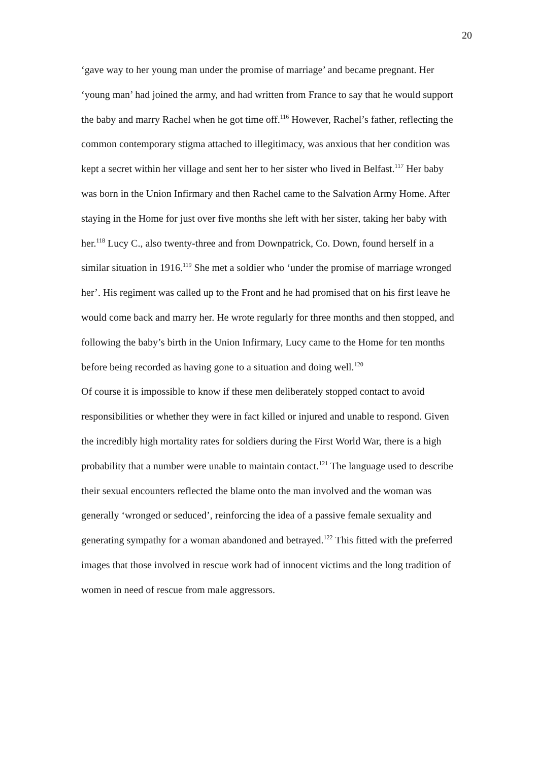20
‘gave way to her young man under the promise of marriage’ and became pregnant. Her ‘young man’ had joined the army, and had written from France to say that he would support the baby and marry Rachel when he got time off.<sup>116</sup> However, Rachel’s father, reflecting the common contemporary stigma attached to illegitimacy, was anxious that her condition was kept a secret within her village and sent her to her sister who lived in Belfast.<sup>117</sup> Her baby was born in the Union Infirmary and then Rachel came to the Salvation Army Home. After staying in the Home for just over five months she left with her sister, taking her baby with her.<sup>118</sup> Lucy C., also twenty-three and from Downpatrick, Co. Down, found herself in a similar situation in 1916.<sup>119</sup> She met a soldier who ‘under the promise of marriage wronged her’. His regiment was called up to the Front and he had promised that on his first leave he would come back and marry her. He wrote regularly for three months and then stopped, and following the baby’s birth in the Union Infirmary, Lucy came to the Home for ten months before being recorded as having gone to a situation and doing well.<sup>120</sup>
Of course it is impossible to know if these men deliberately stopped contact to avoid responsibilities or whether they were in fact killed or injured and unable to respond. Given the incredibly high mortality rates for soldiers during the First World War, there is a high probability that a number were unable to maintain contact.<sup>121</sup> The language used to describe their sexual encounters reflected the blame onto the man involved and the woman was generally ‘wronged or seduced’, reinforcing the idea of a passive female sexuality and generating sympathy for a woman abandoned and betrayed.<sup>122</sup> This fitted with the preferred images that those involved in rescue work had of innocent victims and the long tradition of women in need of rescue from male aggressors.